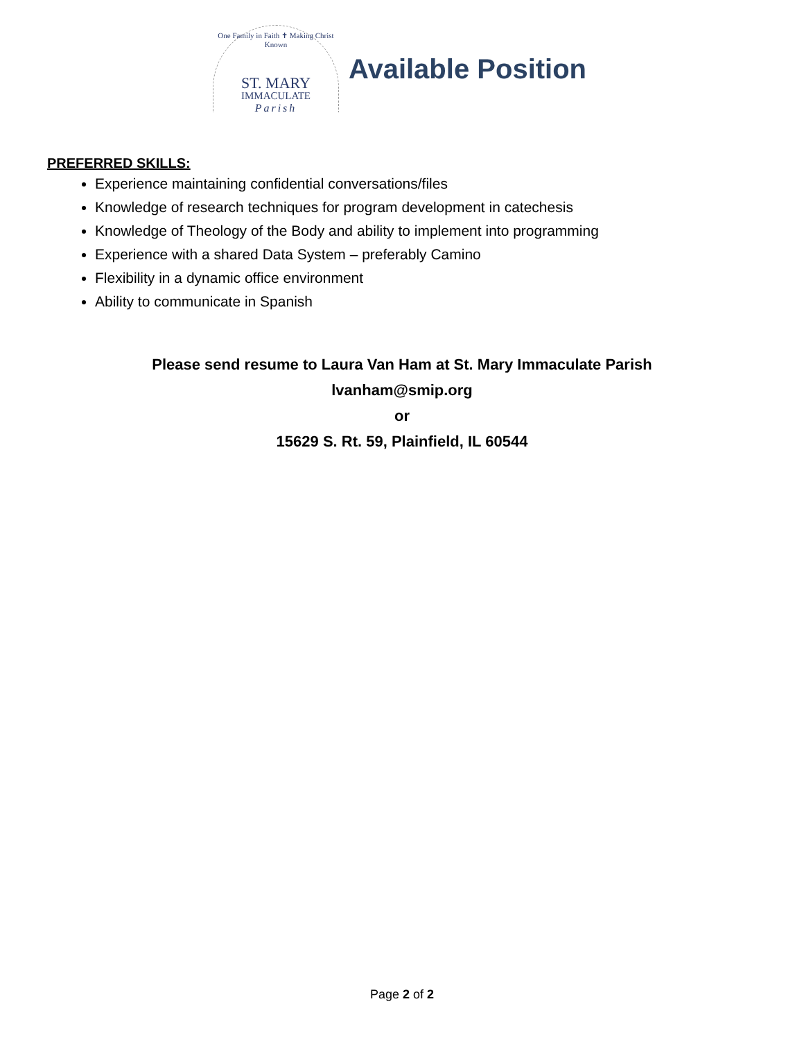One Family in Faith ✝ Making Christ Known
ST. MARY
IMMACULATE
Parish
Available Position
PREFERRED SKILLS:
Experience maintaining confidential conversations/files
Knowledge of research techniques for program development in catechesis
Knowledge of Theology of the Body and ability to implement into programming
Experience with a shared Data System – preferably Camino
Flexibility in a dynamic office environment
Ability to communicate in Spanish
Please send resume to Laura Van Ham at St. Mary Immaculate Parish
lvanham@smip.org
or
15629 S. Rt. 59, Plainfield, IL 60544
Page 2 of 2